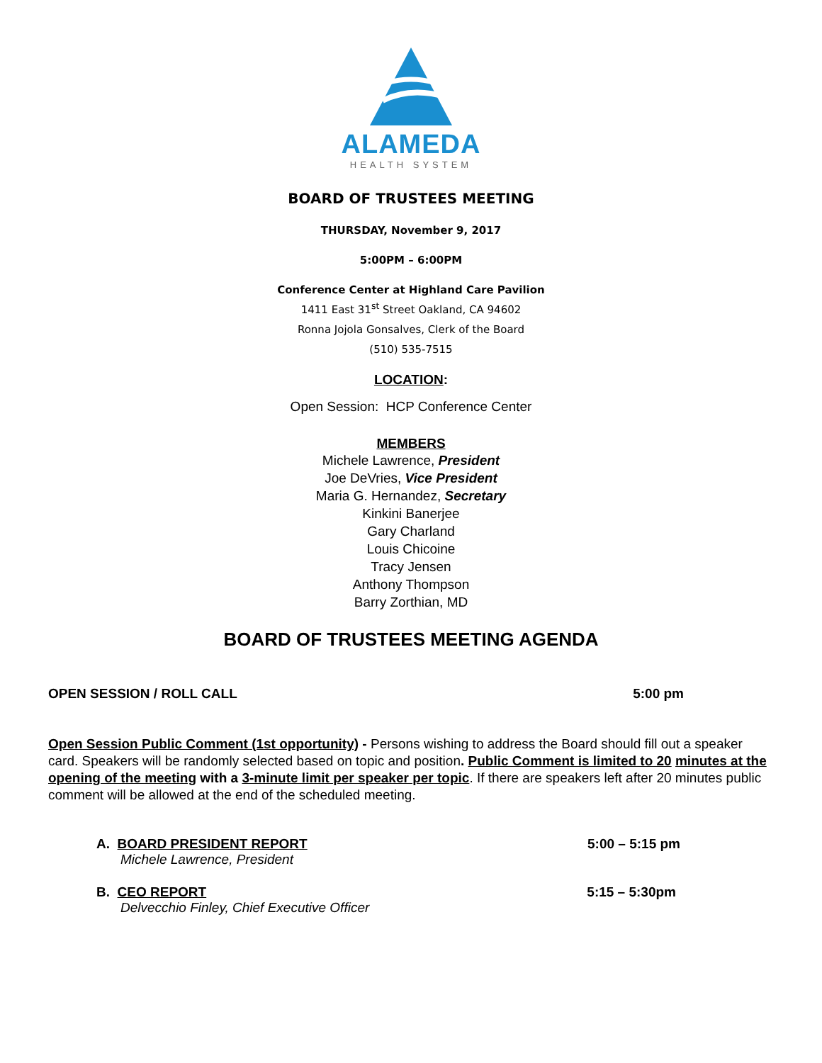ALAMEDA
HEALTH SYSTEM
BOARD OF TRUSTEES MEETING
THURSDAY, November 9, 2017
5:00PM – 6:00PM
Conference Center at Highland Care Pavilion
1411 East 31<sup>st</sup> Street Oakland, CA 94602
Ronna Jojola Gonsalves, Clerk of the Board
(510) 535-7515
LOCATION:
Open Session: HCP Conference Center
MEMBERS
Michele Lawrence, President
Joe DeVries, Vice President
Maria G. Hernandez, Secretary
Kinkini Banerjee
Gary Charland
Louis Chicoine
Tracy Jensen
Anthony Thompson
Barry Zorthian, MD
BOARD OF TRUSTEES MEETING AGENDA
OPEN SESSION / ROLL CALL 5:00 pm
Open Session Public Comment (1st opportunity) - Persons wishing to address the Board should fill out a speaker card. Speakers will be randomly selected based on topic and position. Public Comment is limited to 20 minutes at the opening of the meeting with a 3-minute limit per speaker per topic. If there are speakers left after 20 minutes public comment will be allowed at the end of the scheduled meeting.
A. BOARD PRESIDENT REPORT 5:00 – 5:15 pm
Michele Lawrence, President
B. CEO REPORT 5:15 – 5:30pm
Delvecchio Finley, Chief Executive Officer